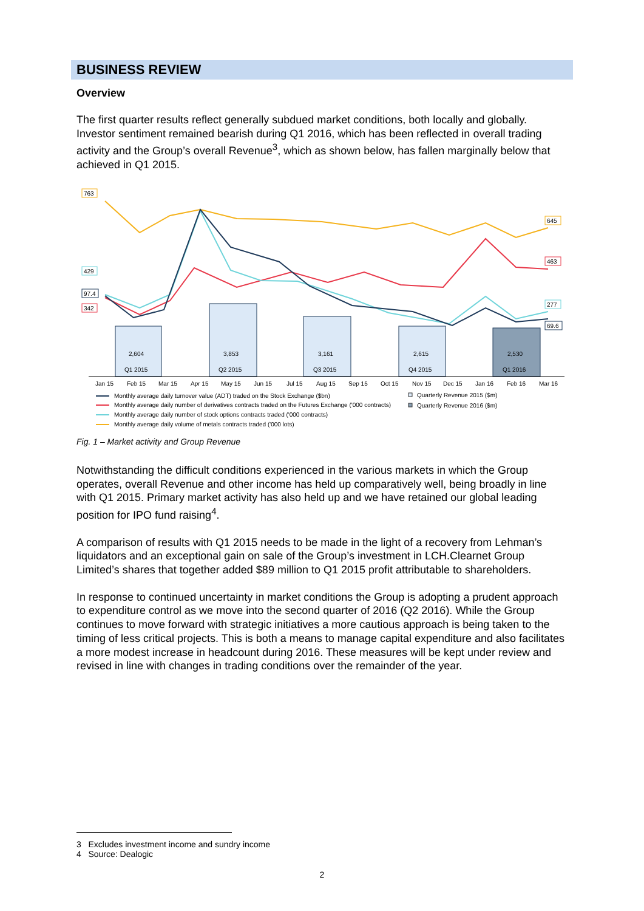BUSINESS REVIEW
Overview
The first quarter results reflect generally subdued market conditions, both locally and globally. Investor sentiment remained bearish during Q1 2016, which has been reflected in overall trading activity and the Group’s overall Revenue<sup>3</sup>, which as shown below, has fallen marginally below that achieved in Q1 2015.
2,604
Q1 2015
3,853
Q2 2015
3,161
Q3 2015
2,615
Q4 2015
2,530
Q1 2016
763
429
97.4
342
645
463
277
69.6
Jan 15
Feb 15
Mar 15
Apr 15
May 15
Jun 15
Jul 15
Aug 15
Sep 15
Oct 15
Nov 15
Dec 15
Jan 16
Feb 16
Mar 16
Monthly average daily turnover value (ADT) traded on the Stock Exchange ($bn)
Monthly average daily number of derivatives contracts traded on the Futures Exchange ('000 contracts)
Monthly average daily number of stock options contracts traded ('000 contracts)
Monthly average daily volume of metals contracts traded ('000 lots)
Quarterly Revenue 2015 ($m)
Quarterly Revenue 2016 ($m)
Fig. 1 – Market activity and Group Revenue
Notwithstanding the difficult conditions experienced in the various markets in which the Group operates, overall Revenue and other income has held up comparatively well, being broadly in line with Q1 2015. Primary market activity has also held up and we have retained our global leading position for IPO fund raising<sup>4</sup>.
A comparison of results with Q1 2015 needs to be made in the light of a recovery from Lehman’s liquidators and an exceptional gain on sale of the Group’s investment in LCH.Clearnet Group Limited’s shares that together added $89 million to Q1 2015 profit attributable to shareholders.
In response to continued uncertainty in market conditions the Group is adopting a prudent approach to expenditure control as we move into the second quarter of 2016 (Q2 2016). While the Group continues to move forward with strategic initiatives a more cautious approach is being taken to the timing of less critical projects. This is both a means to manage capital expenditure and also facilitates a more modest increase in headcount during 2016. These measures will be kept under review and revised in line with changes in trading conditions over the remainder of the year.
3 Excludes investment income and sundry income
4 Source: Dealogic
2